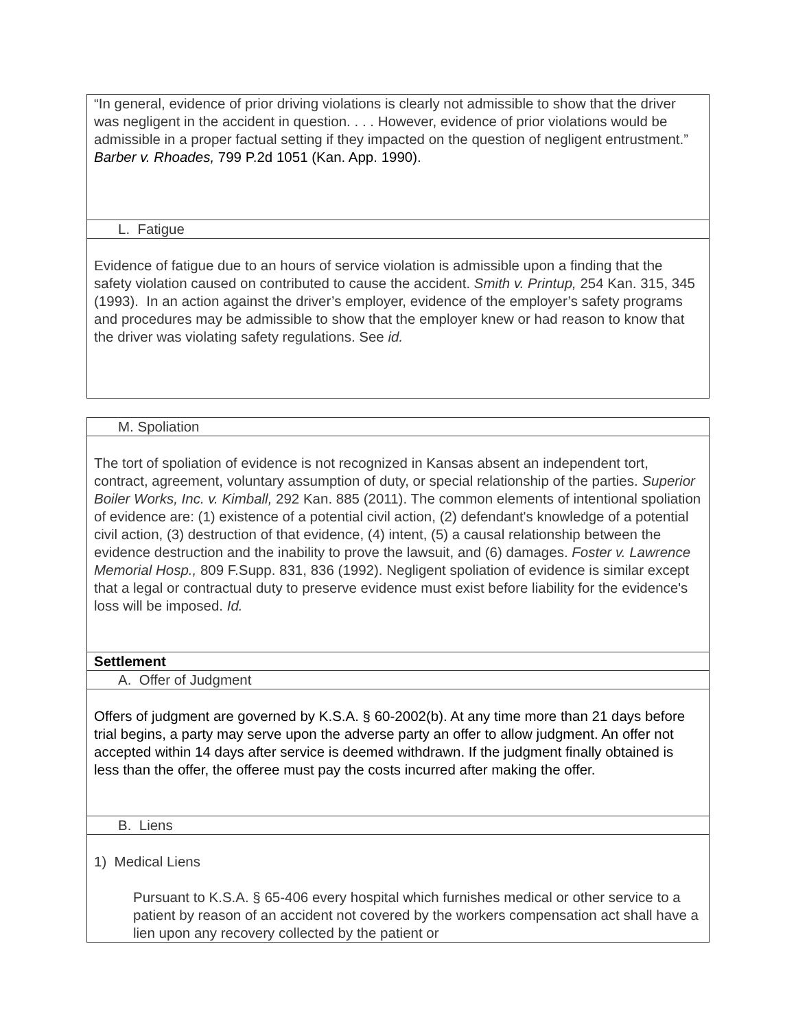| “In general, evidence of prior driving violations is clearly not admissible to show that the driver was negligent in the accident in question. . . . However, evidence of prior violations would be admissible in a proper factual setting if they impacted on the question of negligent entrustment.” Barber v. Rhoades, 799 P.2d 1051 (Kan. App. 1990). |
| L. Fatigue |
| Evidence of fatigue due to an hours of service violation is admissible upon a finding that the safety violation caused on contributed to cause the accident. Smith v. Printup, 254 Kan. 315, 345 (1993). In an action against the driver’s employer, evidence of the employer’s safety programs and procedures may be admissible to show that the employer knew or had reason to know that the driver was violating safety regulations. See id. |
| M. Spoliation |
| The tort of spoliation of evidence is not recognized in Kansas absent an independent tort, contract, agreement, voluntary assumption of duty, or special relationship of the parties. Superior Boiler Works, Inc. v. Kimball, 292 Kan. 885 (2011). The common elements of intentional spoliation of evidence are: (1) existence of a potential civil action, (2) defendant's knowledge of a potential civil action, (3) destruction of that evidence, (4) intent, (5) a causal relationship between the evidence destruction and the inability to prove the lawsuit, and (6) damages. Foster v. Lawrence Memorial Hosp., 809 F.Supp. 831, 836 (1992). Negligent spoliation of evidence is similar except that a legal or contractual duty to preserve evidence must exist before liability for the evidence's loss will be imposed. Id. |
| Settlement |
| A. Offer of Judgment |
| Offers of judgment are governed by K.S.A. § 60-2002(b). At any time more than 21 days before trial begins, a party may serve upon the adverse party an offer to allow judgment. An offer not accepted within 14 days after service is deemed withdrawn. If the judgment finally obtained is less than the offer, the offeree must pay the costs incurred after making the offer. |
| B. Liens |
| 1) Medical Liens Pursuant to K.S.A. § 65-406 every hospital which furnishes medical or other service to a patient by reason of an accident not covered by the workers compensation act shall have a lien upon any recovery collected by the patient or |